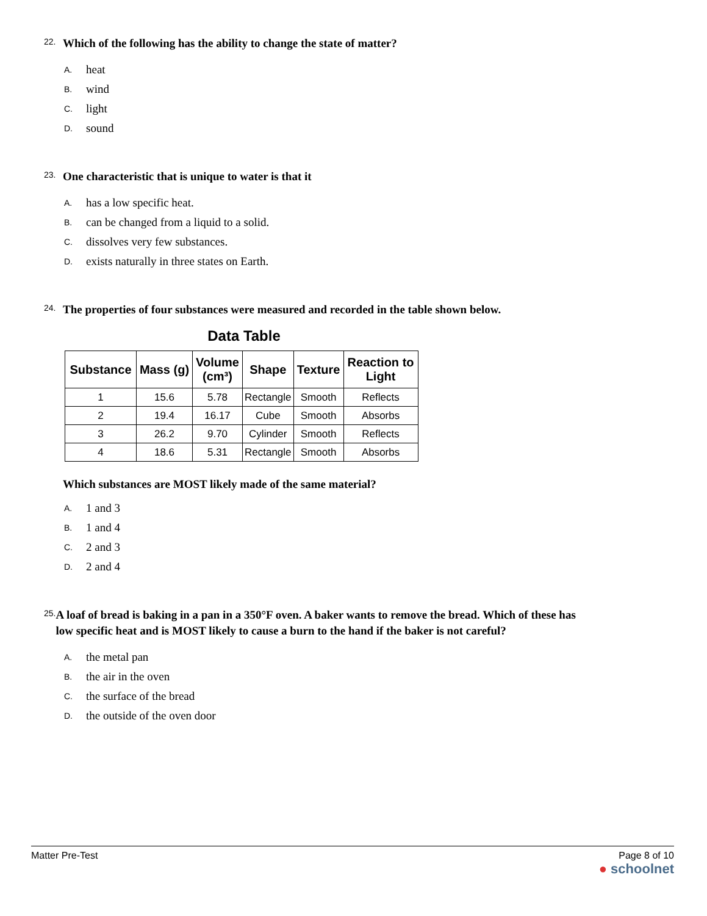22.
Which of the following has the ability to change the state of matter?
A. heat
B. wind
C. light
D. sound
23.
One characteristic that is unique to water is that it
A. has a low specific heat.
B. can be changed from a liquid to a solid.
C. dissolves very few substances.
D. exists naturally in three states on Earth.
24.
The properties of four substances were measured and recorded in the table shown below.
Data Table
| Substance | Mass (g) | Volume (cm³) | Shape | Texture | Reaction to Light |
| --- | --- | --- | --- | --- | --- |
| 1 | 15.6 | 5.78 | Rectangle | Smooth | Reflects |
| 2 | 19.4 | 16.17 | Cube | Smooth | Absorbs |
| 3 | 26.2 | 9.70 | Cylinder | Smooth | Reflects |
| 4 | 18.6 | 5.31 | Rectangle | Smooth | Absorbs |
Which substances are MOST likely made of the same material?
A. 1 and 3
B. 1 and 4
C. 2 and 3
D. 2 and 4
25.
A loaf of bread is baking in a pan in a 350°F oven. A baker wants to remove the bread. Which of these has low specific heat and is MOST likely to cause a burn to the hand if the baker is not careful?
A. the metal pan
B. the air in the oven
C. the surface of the bread
D. the outside of the oven door
Matter Pre-Test Page 8 of 10
● schoolnet